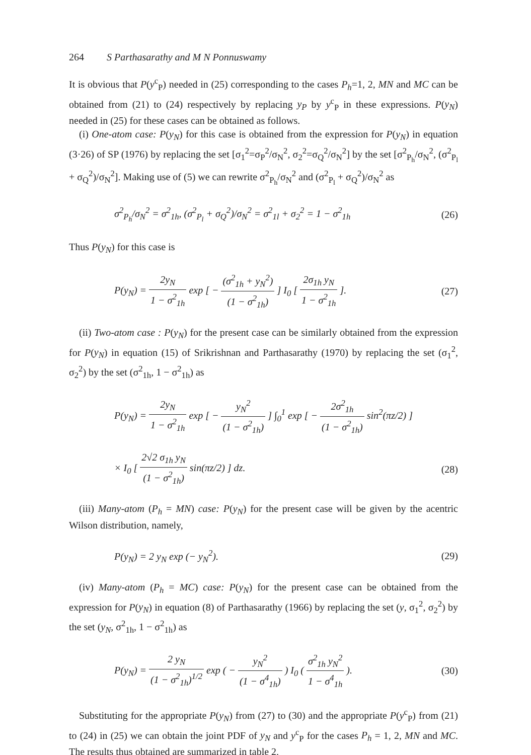264 S Parthasarathy and M N Ponnuswamy
It is obvious that P(y<sup>c</sup><sub>P</sub>) needed in (25) corresponding to the cases P<sub>h</sub>=1, 2, MN and MC can be obtained from (21) to (24) respectively by replacing y<sub>P</sub> by y<sup>c</sup><sub>P</sub> in these expressions. P(y<sub>N</sub>) needed in (25) for these cases can be obtained as follows.
(i) One-atom case: P(y<sub>N</sub>) for this case is obtained from the expression for P(y<sub>N</sub>) in equation (3·26) of SP (1976) by replacing the set [σ<sub>1</sub><sup>2</sup>=σ<sub>P</sub><sup>2</sup>/σ<sub>N</sub><sup>2</sup>, σ<sub>2</sub><sup>2</sup>=σ<sub>Q</sub><sup>2</sup>/σ<sub>N</sub><sup>2</sup>] by the set [σ<sup>2</sup><sub>P<sub>h</sub></sub>/σ<sub>N</sub><sup>2</sup>, (σ<sup>2</sup><sub>P<sub>l</sub></sub> + σ<sub>Q</sub><sup>2</sup>)/σ<sub>N</sub><sup>2</sup>]. Making use of (5) we can rewrite σ<sup>2</sup><sub>P<sub>h</sub></sub>/σ<sub>N</sub><sup>2</sup> and (σ<sup>2</sup><sub>P<sub>l</sub></sub> + σ<sub>Q</sub><sup>2</sup>)/σ<sub>N</sub><sup>2</sup> as
σ<sup>2</sup><sub>P<sub>h</sub></sub>/σ<sub>N</sub><sup>2</sup> = σ<sup>2</sup><sub>1h</sub>, (σ<sup>2</sup><sub>P<sub>l</sub></sub> + σ<sub>Q</sub><sup>2</sup>)/σ<sub>N</sub><sup>2</sup> = σ<sup>2</sup><sub>1l</sub> + σ<sub>2</sub><sup>2</sup> = 1 − σ<sup>2</sup><sub>1h</sub> (26)
Thus P(y<sub>N</sub>) for this case is
P(y<sub>N</sub>) = 2y<sub>N</sub> 1 − σ<sup>2</sup><sub>1h</sub> exp [ − (σ<sup>2</sup><sub>1h</sub> + y<sub>N</sub><sup>2</sup>) (1 − σ<sup>2</sup><sub>1h</sub>) ] I<sub>0</sub> [ 2σ<sub>1h</sub> y<sub>N</sub> 1 − σ<sup>2</sup><sub>1h</sub> ]. (27)
(ii) Two-atom case : P(y<sub>N</sub>) for the present case can be similarly obtained from the expression for P(y<sub>N</sub>) in equation (15) of Srikrishnan and Parthasarathy (1970) by replacing the set (σ<sub>1</sub><sup>2</sup>, σ<sub>2</sub><sup>2</sup>) by the set (σ<sup>2</sup><sub>1h</sub>, 1 − σ<sup>2</sup><sub>1h</sub>) as
P(y<sub>N</sub>) = 2y<sub>N</sub> 1 − σ<sup>2</sup><sub>1h</sub> exp [ − y<sub>N</sub><sup>2</sup> (1 − σ<sup>2</sup><sub>1h</sub>) ] ∫<sub>0</sub><sup>1</sup> exp [ − 2σ<sup>2</sup><sub>1h</sub> (1 − σ<sup>2</sup><sub>1h</sub>) sin<sup>2</sup>(πz/2) ]
× I<sub>0</sub> [ 2√2 σ<sub>1h</sub> y<sub>N</sub> (1 − σ<sup>2</sup><sub>1h</sub>) sin(πz/2) ] dz. (28)
(iii) Many-atom (P<sub>h</sub> = MN) case: P(y<sub>N</sub>) for the present case will be given by the acentric Wilson distribution, namely,
P(y<sub>N</sub>) = 2 y<sub>N</sub> exp (− y<sub>N</sub><sup>2</sup>). (29)
(iv) Many-atom (P<sub>h</sub> = MC) case: P(y<sub>N</sub>) for the present case can be obtained from the expression for P(y<sub>N</sub>) in equation (8) of Parthasarathy (1966) by replacing the set (y, σ<sub>1</sub><sup>2</sup>, σ<sub>2</sub><sup>2</sup>) by the set (y<sub>N</sub>, σ<sup>2</sup><sub>1h</sub>, 1 − σ<sup>2</sup><sub>1h</sub>) as
P(y<sub>N</sub>) = 2 y<sub>N</sub> (1 − σ<sup>2</sup><sub>1h</sub>)<sup>1/2</sup> exp ( − y<sub>N</sub><sup>2</sup> (1 − σ<sup>4</sup><sub>1h</sub>) ) I<sub>0</sub> ( σ<sup>2</sup><sub>1h</sub> y<sub>N</sub><sup>2</sup> 1 − σ<sup>4</sup><sub>1h</sub> ). (30)
Substituting for the appropriate P(y<sub>N</sub>) from (27) to (30) and the appropriate P(y<sup>c</sup><sub>P</sub>) from (21) to (24) in (25) we can obtain the joint PDF of y<sub>N</sub> and y<sup>c</sup><sub>P</sub> for the cases P<sub>h</sub> = 1, 2, MN and MC. The results thus obtained are summarized in table 2.